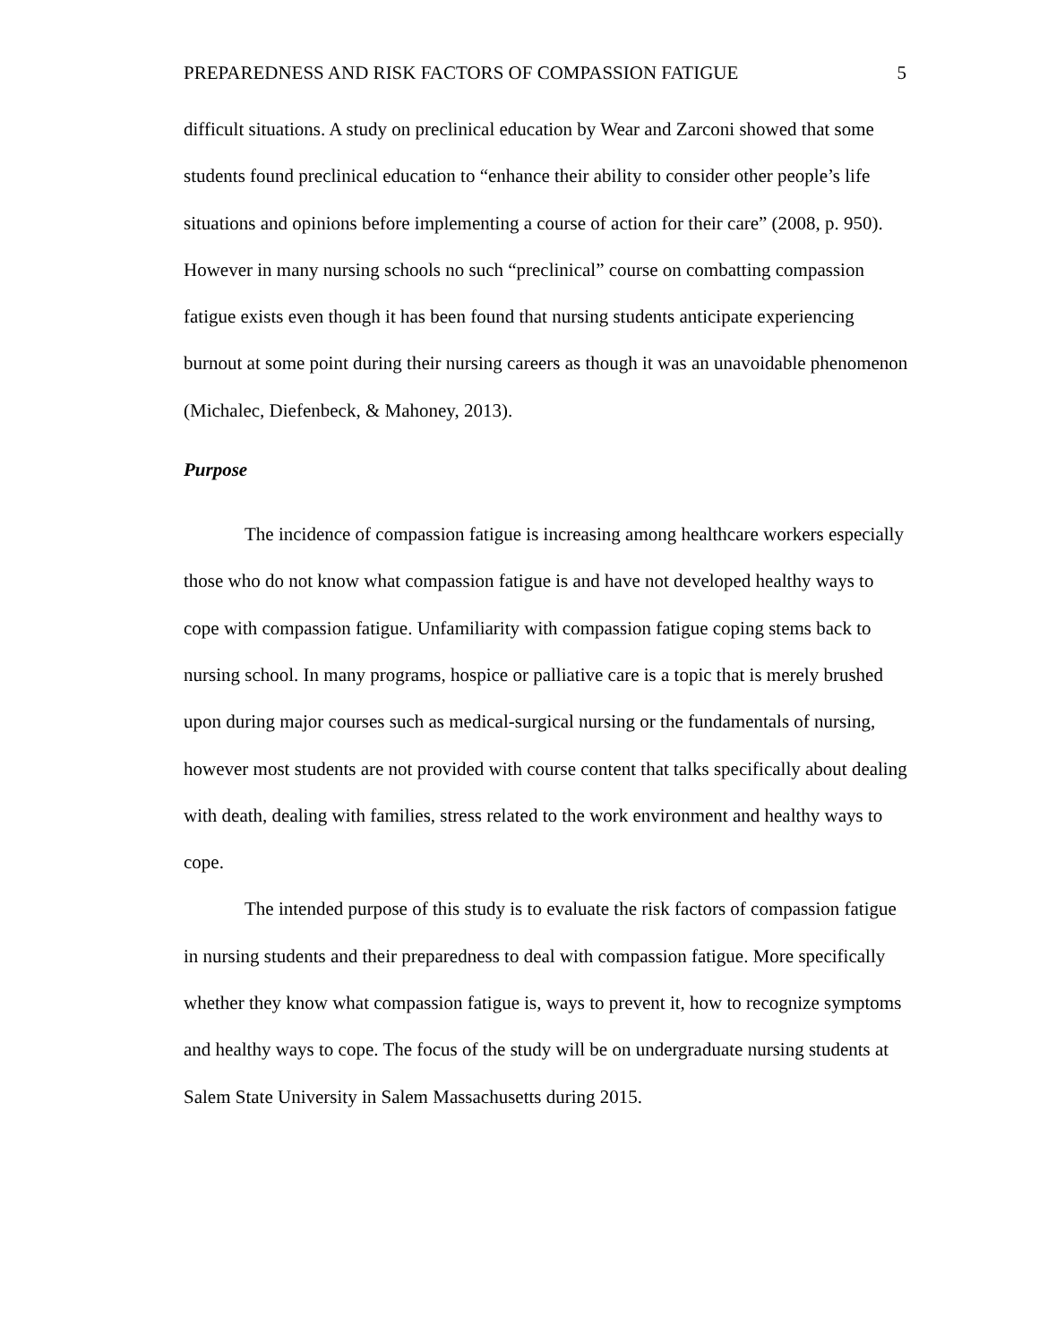PREPAREDNESS AND RISK FACTORS OF COMPASSION FATIGUE 5
difficult situations. A study on preclinical education by Wear and Zarconi showed that some students found preclinical education to “enhance their ability to consider other people’s life situations and opinions before implementing a course of action for their care” (2008, p. 950). However in many nursing schools no such “preclinical” course on combatting compassion fatigue exists even though it has been found that nursing students anticipate experiencing burnout at some point during their nursing careers as though it was an unavoidable phenomenon (Michalec, Diefenbeck, & Mahoney, 2013).
Purpose
The incidence of compassion fatigue is increasing among healthcare workers especially those who do not know what compassion fatigue is and have not developed healthy ways to cope with compassion fatigue. Unfamiliarity with compassion fatigue coping stems back to nursing school. In many programs, hospice or palliative care is a topic that is merely brushed upon during major courses such as medical-surgical nursing or the fundamentals of nursing, however most students are not provided with course content that talks specifically about dealing with death, dealing with families, stress related to the work environment and healthy ways to cope.
The intended purpose of this study is to evaluate the risk factors of compassion fatigue in nursing students and their preparedness to deal with compassion fatigue. More specifically whether they know what compassion fatigue is, ways to prevent it, how to recognize symptoms and healthy ways to cope. The focus of the study will be on undergraduate nursing students at Salem State University in Salem Massachusetts during 2015.